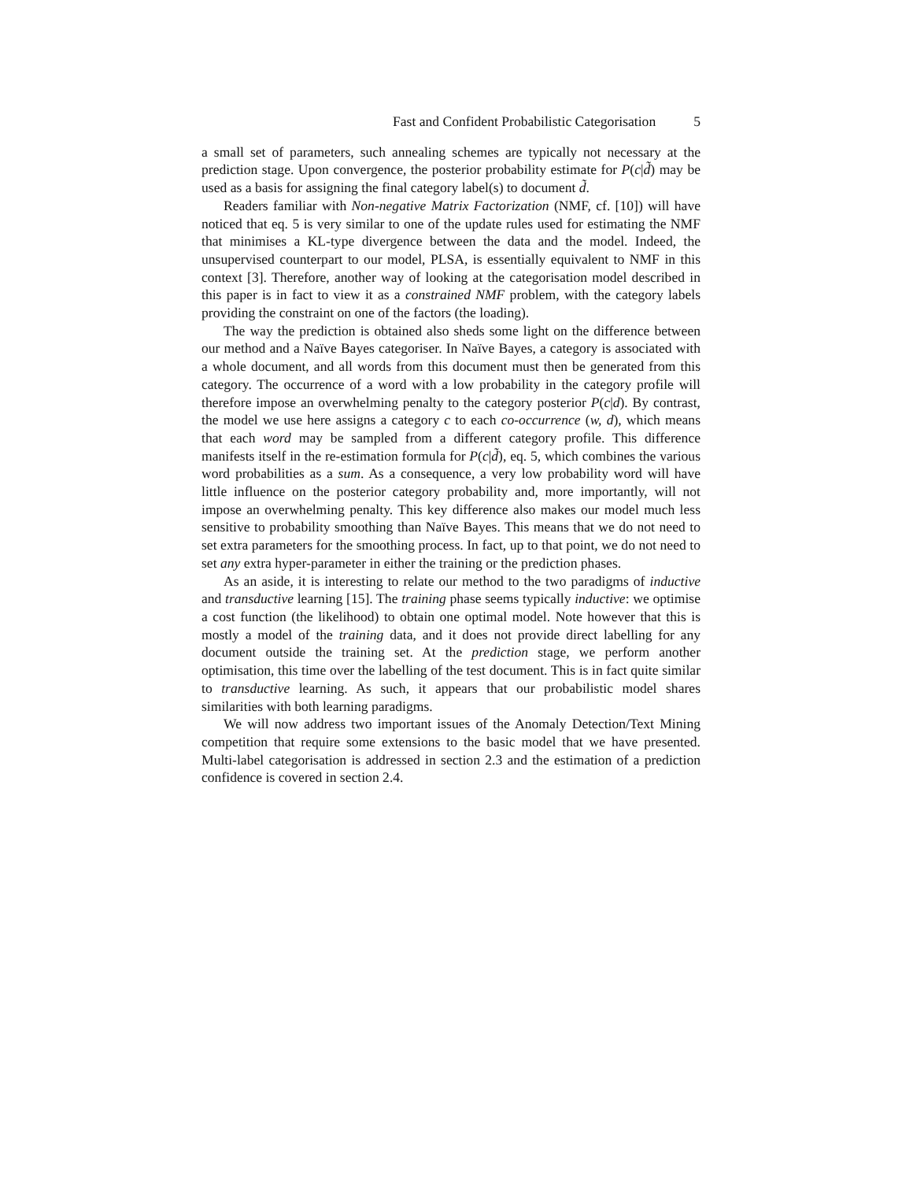Fast and Confident Probabilistic Categorisation 5
a small set of parameters, such annealing schemes are typically not necessary at the prediction stage. Upon convergence, the posterior probability estimate for P(c|d̃) may be used as a basis for assigning the final category label(s) to document d̃.
Readers familiar with Non-negative Matrix Factorization (NMF, cf. [10]) will have noticed that eq. 5 is very similar to one of the update rules used for estimating the NMF that minimises a KL-type divergence between the data and the model. Indeed, the unsupervised counterpart to our model, PLSA, is essentially equivalent to NMF in this context [3]. Therefore, another way of looking at the categorisation model described in this paper is in fact to view it as a constrained NMF problem, with the category labels providing the constraint on one of the factors (the loading).
The way the prediction is obtained also sheds some light on the difference between our method and a Naïve Bayes categoriser. In Naïve Bayes, a category is associated with a whole document, and all words from this document must then be generated from this category. The occurrence of a word with a low probability in the category profile will therefore impose an overwhelming penalty to the category posterior P(c|d). By contrast, the model we use here assigns a category c to each co-occurrence (w, d), which means that each word may be sampled from a different category profile. This difference manifests itself in the re-estimation formula for P(c|d̃), eq. 5, which combines the various word probabilities as a sum. As a consequence, a very low probability word will have little influence on the posterior category probability and, more importantly, will not impose an overwhelming penalty. This key difference also makes our model much less sensitive to probability smoothing than Naïve Bayes. This means that we do not need to set extra parameters for the smoothing process. In fact, up to that point, we do not need to set any extra hyper-parameter in either the training or the prediction phases.
As an aside, it is interesting to relate our method to the two paradigms of inductive and transductive learning [15]. The training phase seems typically inductive: we optimise a cost function (the likelihood) to obtain one optimal model. Note however that this is mostly a model of the training data, and it does not provide direct labelling for any document outside the training set. At the prediction stage, we perform another optimisation, this time over the labelling of the test document. This is in fact quite similar to transductive learning. As such, it appears that our probabilistic model shares similarities with both learning paradigms.
We will now address two important issues of the Anomaly Detection/Text Mining competition that require some extensions to the basic model that we have presented. Multi-label categorisation is addressed in section 2.3 and the estimation of a prediction confidence is covered in section 2.4.